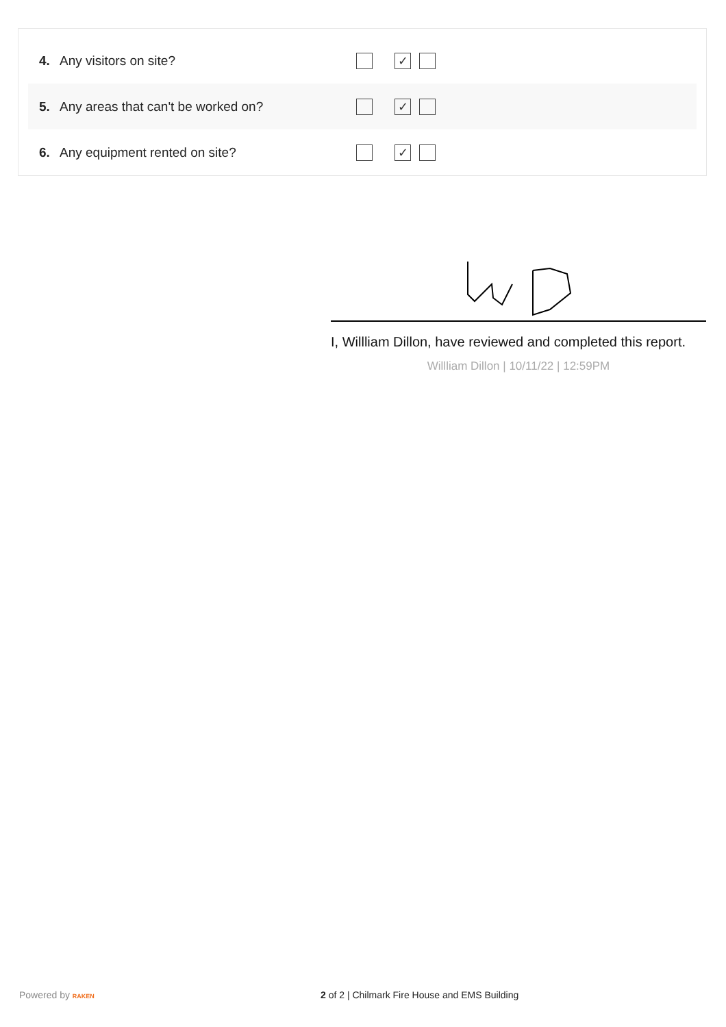4. Any visitors on site? ✓
5. Any areas that can't be worked on? ✓
6. Any equipment rented on site? ✓
I, Willliam Dillon, have reviewed and completed this report.
Willliam Dillon | 10/11/22 | 12:59PM
Powered by RAKEN 2 of 2 | Chilmark Fire House and EMS Building